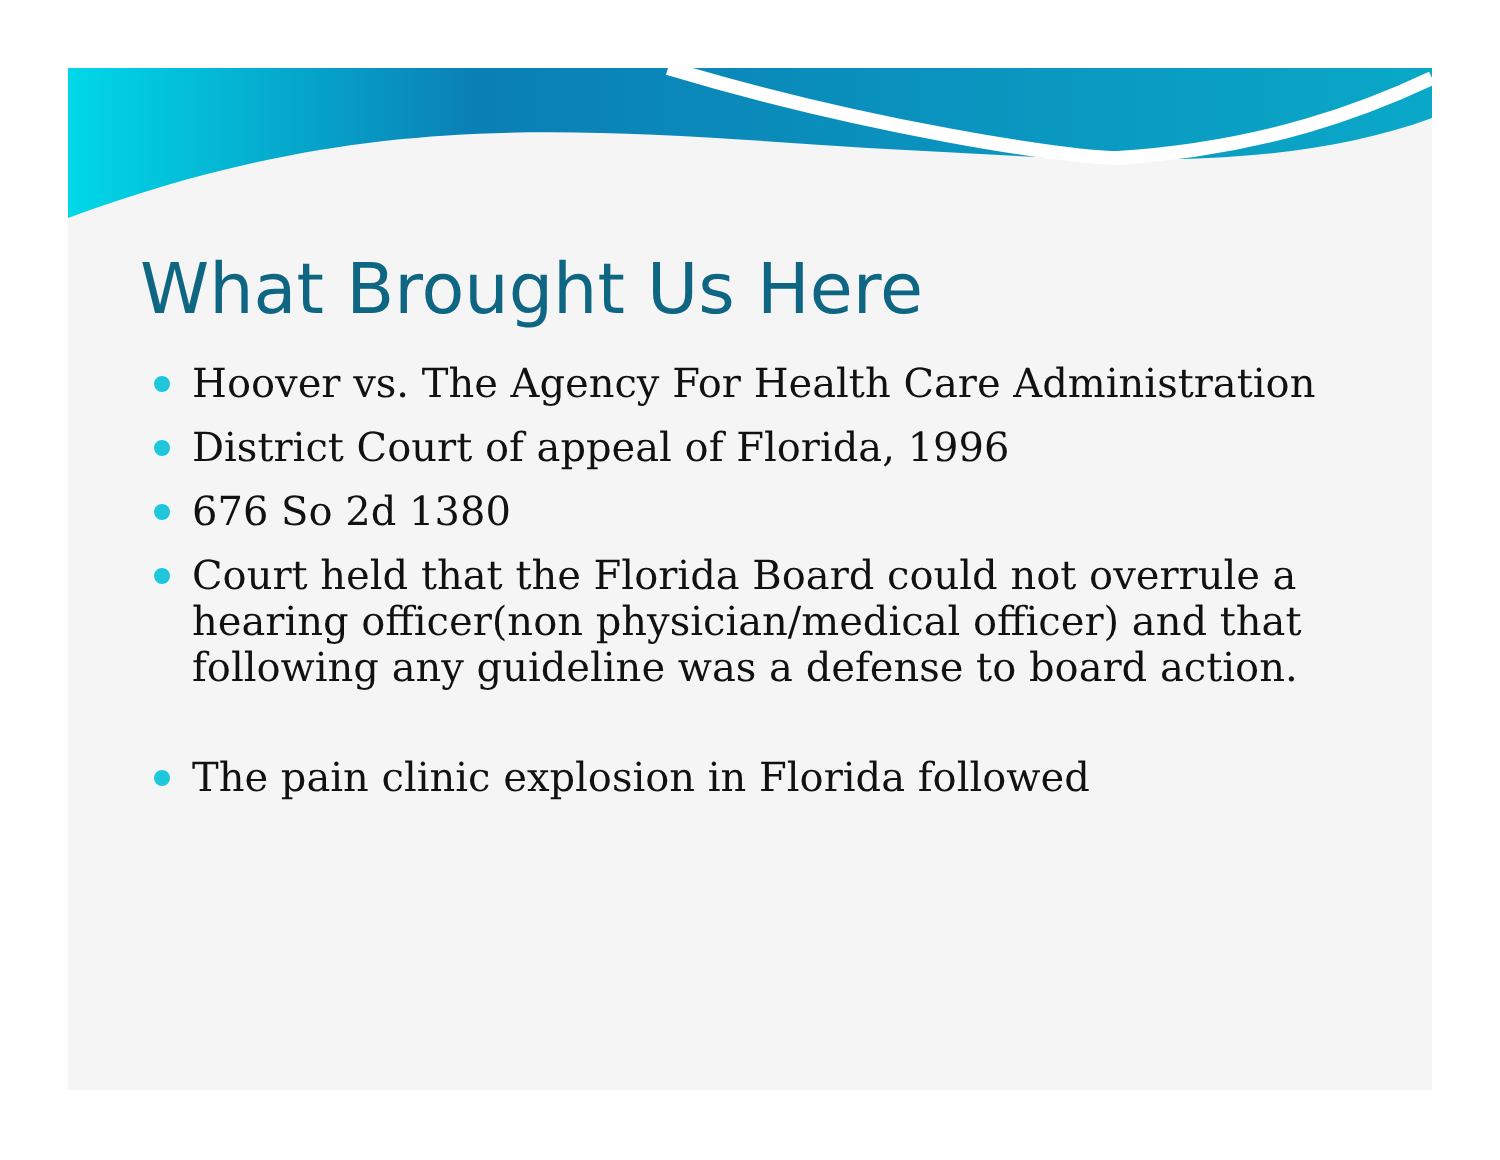What Brought Us Here
Hoover vs. The Agency For Health Care Administration
District Court of appeal of Florida, 1996
676 So 2d 1380
Court held that the Florida Board could not overrule a hearing officer(non physician/medical officer) and that following any guideline was a defense to board action.
The pain clinic explosion in Florida followed